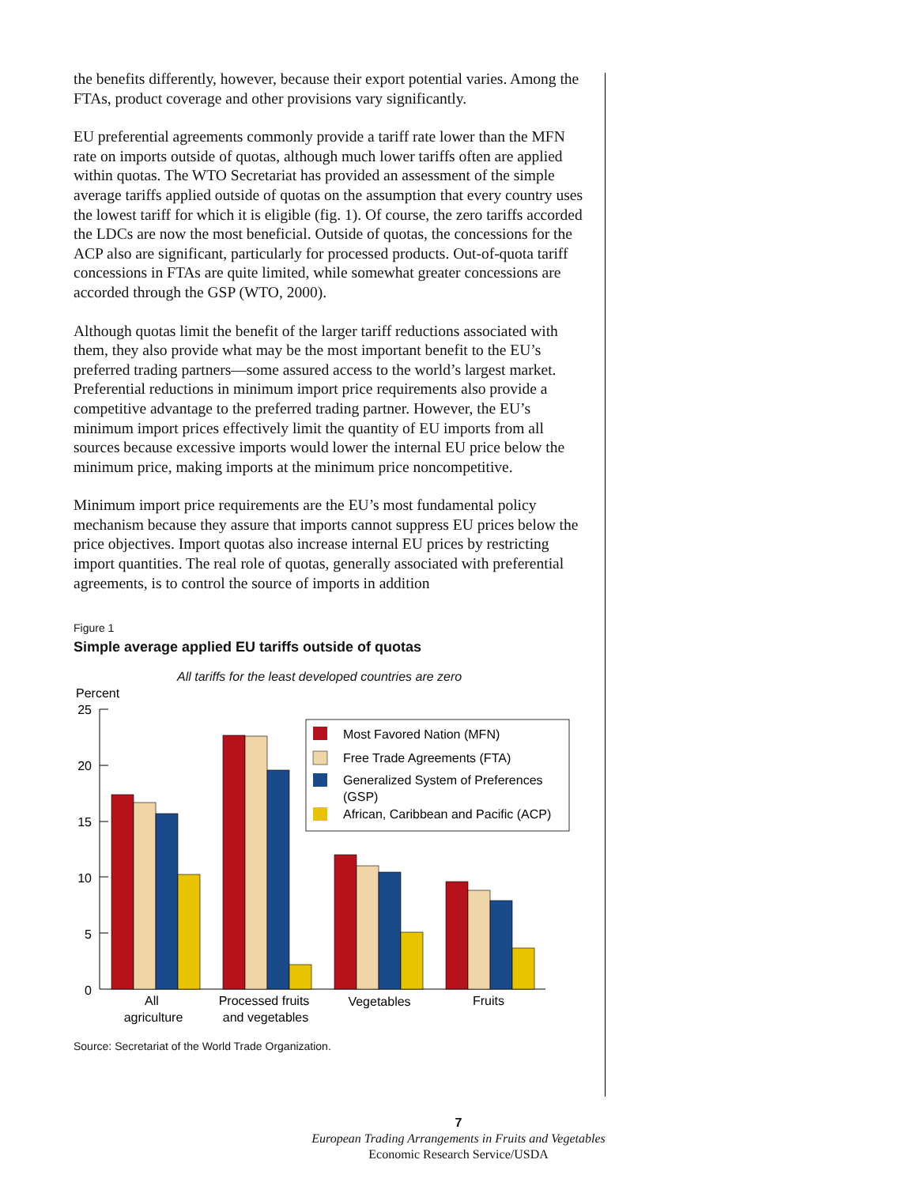the benefits differently, however, because their export potential varies. Among the FTAs, product coverage and other provisions vary significantly.
EU preferential agreements commonly provide a tariff rate lower than the MFN rate on imports outside of quotas, although much lower tariffs often are applied within quotas. The WTO Secretariat has provided an assessment of the simple average tariffs applied outside of quotas on the assumption that every country uses the lowest tariff for which it is eligible (fig. 1). Of course, the zero tariffs accorded the LDCs are now the most beneficial. Outside of quotas, the concessions for the ACP also are significant, particularly for processed products. Out-of-quota tariff concessions in FTAs are quite limited, while somewhat greater concessions are accorded through the GSP (WTO, 2000).
Although quotas limit the benefit of the larger tariff reductions associated with them, they also provide what may be the most important benefit to the EU’s preferred trading partners—some assured access to the world’s largest market. Preferential reductions in minimum import price requirements also provide a competitive advantage to the preferred trading partner. However, the EU’s minimum import prices effectively limit the quantity of EU imports from all sources because excessive imports would lower the internal EU price below the minimum price, making imports at the minimum price noncompetitive.
Minimum import price requirements are the EU’s most fundamental policy mechanism because they assure that imports cannot suppress EU prices below the price objectives. Import quotas also increase internal EU prices by restricting import quantities. The real role of quotas, generally associated with preferential agreements, is to control the source of imports in addition
Figure 1
Simple average applied EU tariffs outside of quotas
All tariffs for the least developed countries are zero
Percent
25
20
15
10
5
0
Most Favored Nation (MFN)
Free Trade Agreements (FTA)
Generalized System of Preferences
(GSP)
African, Caribbean and Pacific (ACP)
All
agriculture
Processed fruits
and vegetables
Vegetables
Fruits
Source: Secretariat of the World Trade Organization.
7
European Trading Arrangements in Fruits and Vegetables
Economic Research Service/USDA